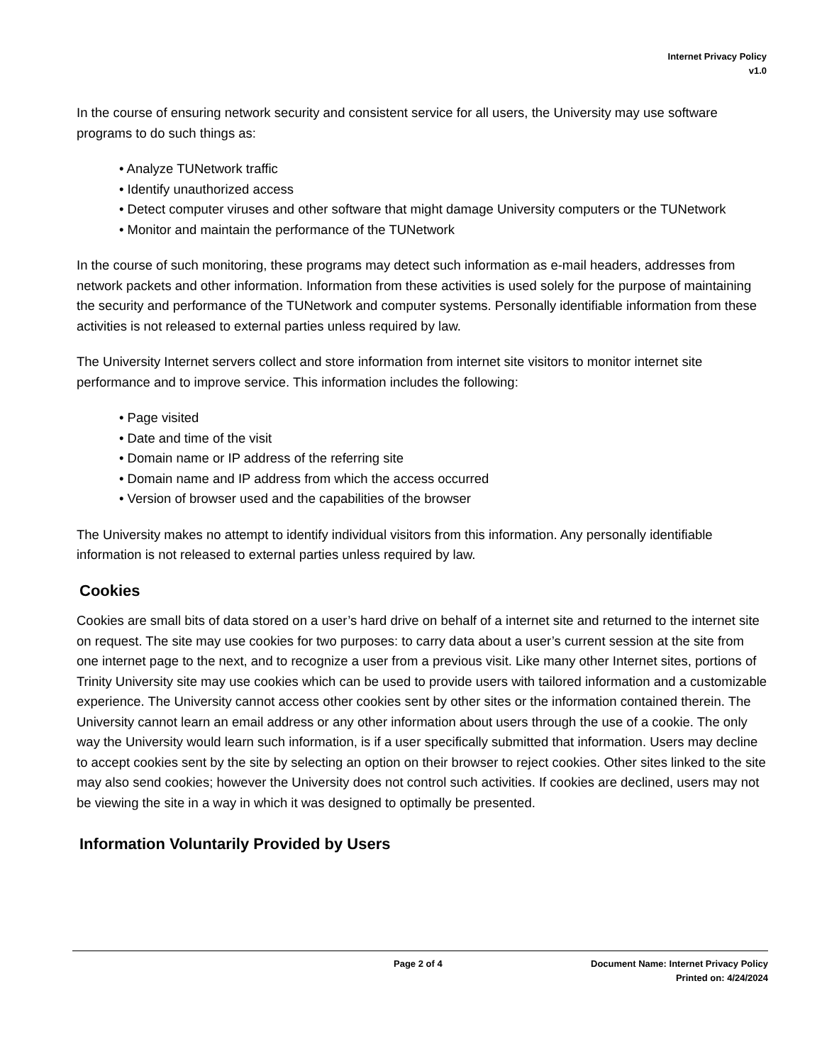Internet Privacy Policy
v1.0
In the course of ensuring network security and consistent service for all users, the University may use software programs to do such things as:
• Analyze TUNetwork traffic
• Identify unauthorized access
• Detect computer viruses and other software that might damage University computers or the TUNetwork
• Monitor and maintain the performance of the TUNetwork
In the course of such monitoring, these programs may detect such information as e-mail headers, addresses from network packets and other information. Information from these activities is used solely for the purpose of maintaining the security and performance of the TUNetwork and computer systems. Personally identifiable information from these activities is not released to external parties unless required by law.
The University Internet servers collect and store information from internet site visitors to monitor internet site performance and to improve service. This information includes the following:
• Page visited
• Date and time of the visit
• Domain name or IP address of the referring site
• Domain name and IP address from which the access occurred
• Version of browser used and the capabilities of the browser
The University makes no attempt to identify individual visitors from this information. Any personally identifiable information is not released to external parties unless required by law.
Cookies
Cookies are small bits of data stored on a user’s hard drive on behalf of a internet site and returned to the internet site on request. The site may use cookies for two purposes: to carry data about a user’s current session at the site from one internet page to the next, and to recognize a user from a previous visit. Like many other Internet sites, portions of Trinity University site may use cookies which can be used to provide users with tailored information and a customizable experience. The University cannot access other cookies sent by other sites or the information contained therein. The University cannot learn an email address or any other information about users through the use of a cookie. The only way the University would learn such information, is if a user specifically submitted that information. Users may decline to accept cookies sent by the site by selecting an option on their browser to reject cookies. Other sites linked to the site may also send cookies; however the University does not control such activities. If cookies are declined, users may not be viewing the site in a way in which it was designed to optimally be presented.
Information Voluntarily Provided by Users
Page 2 of 4 Document Name: Internet Privacy Policy
Printed on: 4/24/2024